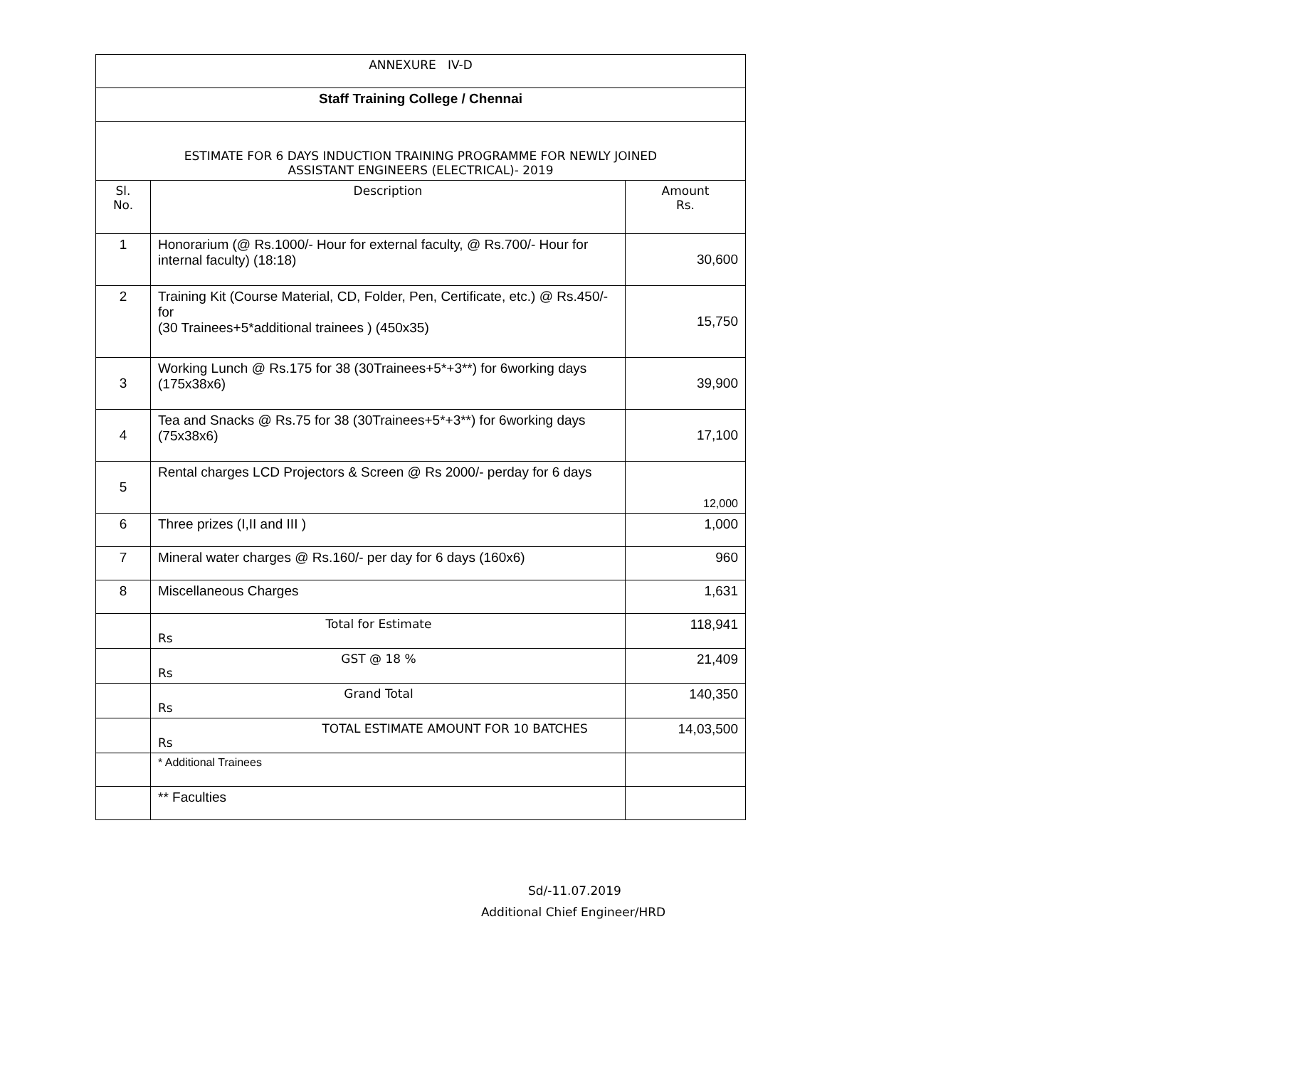| ANNEXURE IV-D | | |
| Staff Training College / Chennai | | |
| ESTIMATE FOR 6 DAYS INDUCTION TRAINING PROGRAMME FOR NEWLY JOINED ASSISTANT ENGINEERS (ELECTRICAL)- 2019 | | |
| Sl. No. | Description | Amount Rs. |
| 1 | Honorarium (@ Rs.1000/- Hour for external faculty, @ Rs.700/- Hour for internal faculty) (18:18) | 30,600 |
| 2 | Training Kit (Course Material, CD, Folder, Pen, Certificate, etc.) @ Rs.450/- for (30 Trainees+5*additional trainees ) (450x35) | 15,750 |
| 3 | Working Lunch @ Rs.175 for 38 (30Trainees+5*+3**) for 6working days (175x38x6) | 39,900 |
| 4 | Tea and Snacks @ Rs.75 for 38 (30Trainees+5*+3**) for 6working days (75x38x6) | 17,100 |
| 5 | Rental charges LCD Projectors & Screen @ Rs 2000/- perday for 6 days | 12,000 |
| 6 | Three prizes (I,II and III ) | 1,000 |
| 7 | Mineral water charges @ Rs.160/- per day for 6 days (160x6) | 960 |
| 8 | Miscellaneous Charges | 1,631 |
| | Total for Estimate Rs | 118,941 |
| | GST @ 18 % Rs | 21,409 |
| | Grand Total Rs | 140,350 |
| | TOTAL ESTIMATE AMOUNT FOR 10 BATCHES Rs | 14,03,500 |
| | * Additional Trainees | |
| | ** Faculties | |
Sd/-11.07.2019
Additional Chief Engineer/HRD